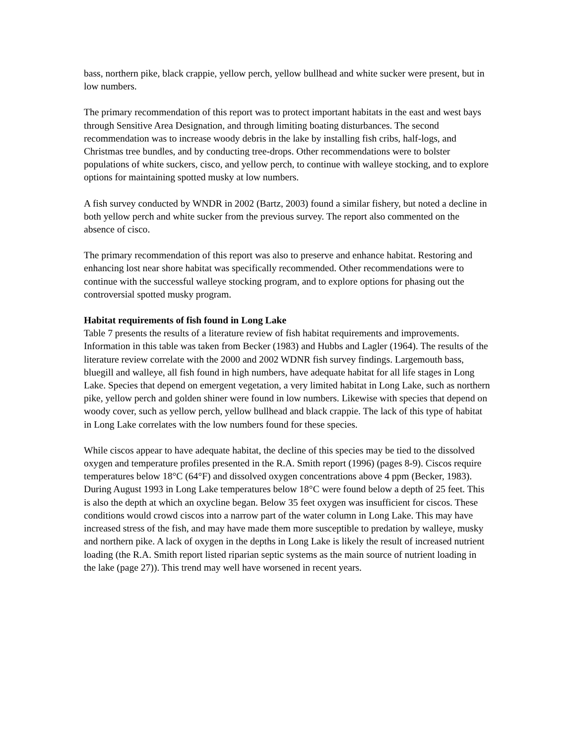bass, northern pike, black crappie, yellow perch, yellow bullhead and white sucker were present, but in low numbers.
The primary recommendation of this report was to protect important habitats in the east and west bays through Sensitive Area Designation, and through limiting boating disturbances. The second recommendation was to increase woody debris in the lake by installing fish cribs, half-logs, and Christmas tree bundles, and by conducting tree-drops. Other recommendations were to bolster populations of white suckers, cisco, and yellow perch, to continue with walleye stocking, and to explore options for maintaining spotted musky at low numbers.
A fish survey conducted by WNDR in 2002 (Bartz, 2003) found a similar fishery, but noted a decline in both yellow perch and white sucker from the previous survey. The report also commented on the absence of cisco.
The primary recommendation of this report was also to preserve and enhance habitat. Restoring and enhancing lost near shore habitat was specifically recommended. Other recommendations were to continue with the successful walleye stocking program, and to explore options for phasing out the controversial spotted musky program.
Habitat requirements of fish found in Long Lake
Table 7 presents the results of a literature review of fish habitat requirements and improvements. Information in this table was taken from Becker (1983) and Hubbs and Lagler (1964). The results of the literature review correlate with the 2000 and 2002 WDNR fish survey findings. Largemouth bass, bluegill and walleye, all fish found in high numbers, have adequate habitat for all life stages in Long Lake. Species that depend on emergent vegetation, a very limited habitat in Long Lake, such as northern pike, yellow perch and golden shiner were found in low numbers. Likewise with species that depend on woody cover, such as yellow perch, yellow bullhead and black crappie. The lack of this type of habitat in Long Lake correlates with the low numbers found for these species.
While ciscos appear to have adequate habitat, the decline of this species may be tied to the dissolved oxygen and temperature profiles presented in the R.A. Smith report (1996) (pages 8-9). Ciscos require temperatures below 18°C (64°F) and dissolved oxygen concentrations above 4 ppm (Becker, 1983). During August 1993 in Long Lake temperatures below 18°C were found below a depth of 25 feet. This is also the depth at which an oxycline began. Below 35 feet oxygen was insufficient for ciscos. These conditions would crowd ciscos into a narrow part of the water column in Long Lake. This may have increased stress of the fish, and may have made them more susceptible to predation by walleye, musky and northern pike. A lack of oxygen in the depths in Long Lake is likely the result of increased nutrient loading (the R.A. Smith report listed riparian septic systems as the main source of nutrient loading in the lake (page 27)). This trend may well have worsened in recent years.